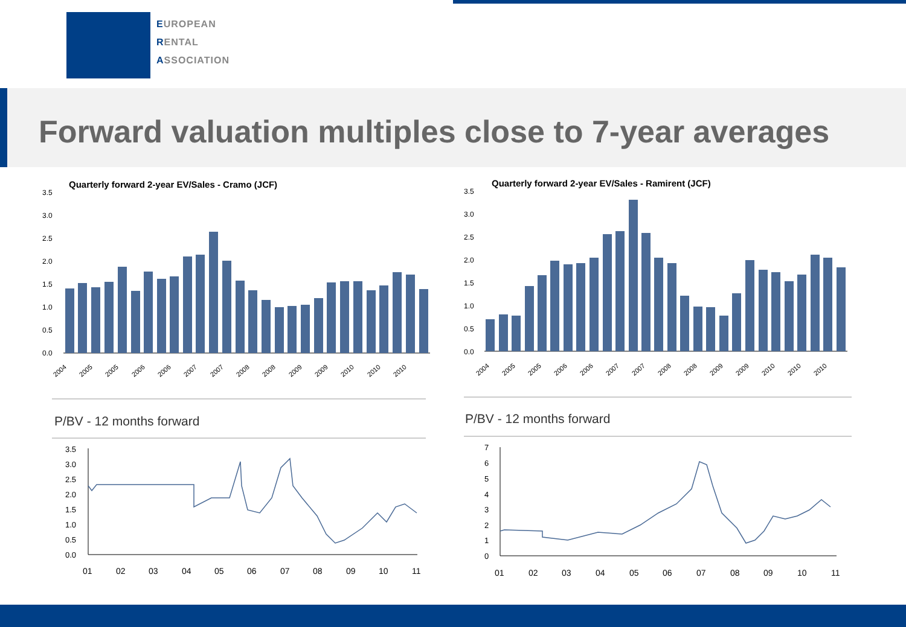EUROPEAN
RENTAL
ASSOCIATION
Forward valuation multiples close to 7-year averages
Quarterly forward 2-year EV/Sales - Cramo (JCF)
0.0
0.5
1.0
1.5
2.0
2.5
3.0
3.5
2004
2005
2005
2006
2006
2007
2007
2008
2008
2009
2009
2010
2010
2010
Quarterly forward 2-year EV/Sales - Ramirent (JCF)
0.0
0.5
1.0
1.5
2.0
2.5
3.0
3.5
2004
2005
2005
2006
2006
2007
2007
2008
2008
2009
2009
2010
2010
2010
P/BV - 12 months forward
0.0
0.5
1.0
1.5
2.0
2.5
3.0
3.5
01
02
03
04
05
06
07
08
09
10
11
P/BV - 12 months forward
0
1
2
3
4
5
6
7
01
02
03
04
05
06
07
08
09
10
11